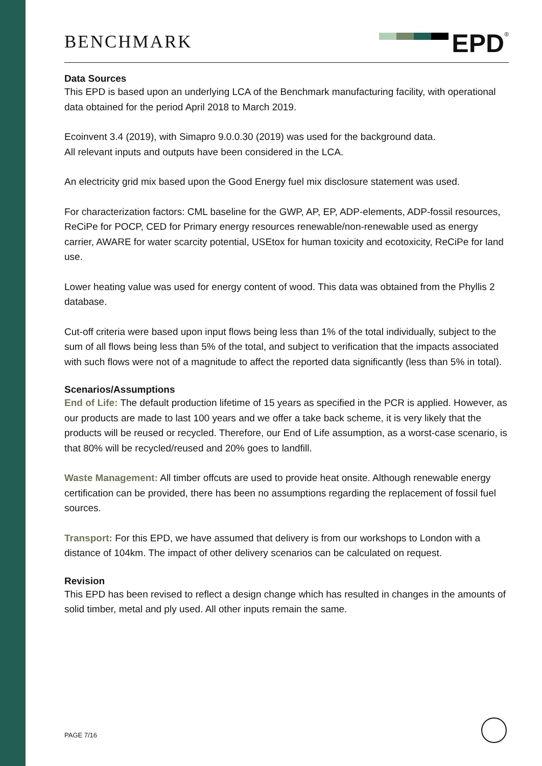BENCHMARK
EPD<sup>®</sup>
Data Sources
This EPD is based upon an underlying LCA of the Benchmark manufacturing facility, with operational data obtained for the period April 2018 to March 2019.
Ecoinvent 3.4 (2019), with Simapro 9.0.0.30 (2019) was used for the background data.
All relevant inputs and outputs have been considered in the LCA.
An electricity grid mix based upon the Good Energy fuel mix disclosure statement was used.
For characterization factors: CML baseline for the GWP, AP, EP, ADP-elements, ADP-fossil resources, ReCiPe for POCP, CED for Primary energy resources renewable/non-renewable used as energy carrier, AWARE for water scarcity potential, USEtox for human toxicity and ecotoxicity, ReCiPe for land use.
Lower heating value was used for energy content of wood. This data was obtained from the Phyllis 2 database.
Cut-off criteria were based upon input flows being less than 1% of the total individually, subject to the sum of all flows being less than 5% of the total, and subject to verification that the impacts associated with such flows were not of a magnitude to affect the reported data significantly (less than 5% in total).
Scenarios/Assumptions
End of Life: The default production lifetime of 15 years as specified in the PCR is applied. However, as our products are made to last 100 years and we offer a take back scheme, it is very likely that the products will be reused or recycled. Therefore, our End of Life assumption, as a worst-case scenario, is that 80% will be recycled/reused and 20% goes to landfill.
Waste Management: All timber offcuts are used to provide heat onsite. Although renewable energy certification can be provided, there has been no assumptions regarding the replacement of fossil fuel sources.
Transport: For this EPD, we have assumed that delivery is from our workshops to London with a distance of 104km. The impact of other delivery scenarios can be calculated on request.
Revision
This EPD has been revised to reflect a design change which has resulted in changes in the amounts of solid timber, metal and ply used. All other inputs remain the same.
PAGE 7/16